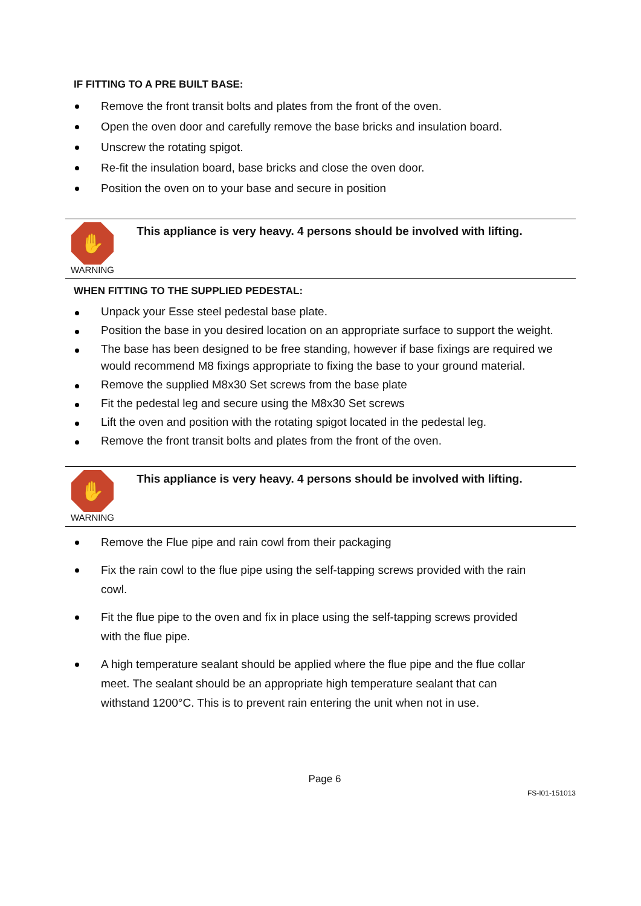IF FITTING TO A PRE BUILT BASE:
Remove the front transit bolts and plates from the front of the oven.
Open the oven door and carefully remove the base bricks and insulation board.
Unscrew the rotating spigot.
Re-fit the insulation board, base bricks and close the oven door.
Position the oven on to your base and secure in position
✋
WARNING
This appliance is very heavy. 4 persons should be involved with lifting.
WHEN FITTING TO THE SUPPLIED PEDESTAL:
Unpack your Esse steel pedestal base plate.
Position the base in you desired location on an appropriate surface to support the weight.
The base has been designed to be free standing, however if base fixings are required we would recommend M8 fixings appropriate to fixing the base to your ground material.
Remove the supplied M8x30 Set screws from the base plate
Fit the pedestal leg and secure using the M8x30 Set screws
Lift the oven and position with the rotating spigot located in the pedestal leg.
Remove the front transit bolts and plates from the front of the oven.
✋
WARNING
This appliance is very heavy. 4 persons should be involved with lifting.
Remove the Flue pipe and rain cowl from their packaging
Fix the rain cowl to the flue pipe using the self-tapping screws provided with the rain cowl.
Fit the flue pipe to the oven and fix in place using the self-tapping screws provided with the flue pipe.
A high temperature sealant should be applied where the flue pipe and the flue collar meet. The sealant should be an appropriate high temperature sealant that can withstand 1200°C. This is to prevent rain entering the unit when not in use.
Page 6
FS-I01-151013